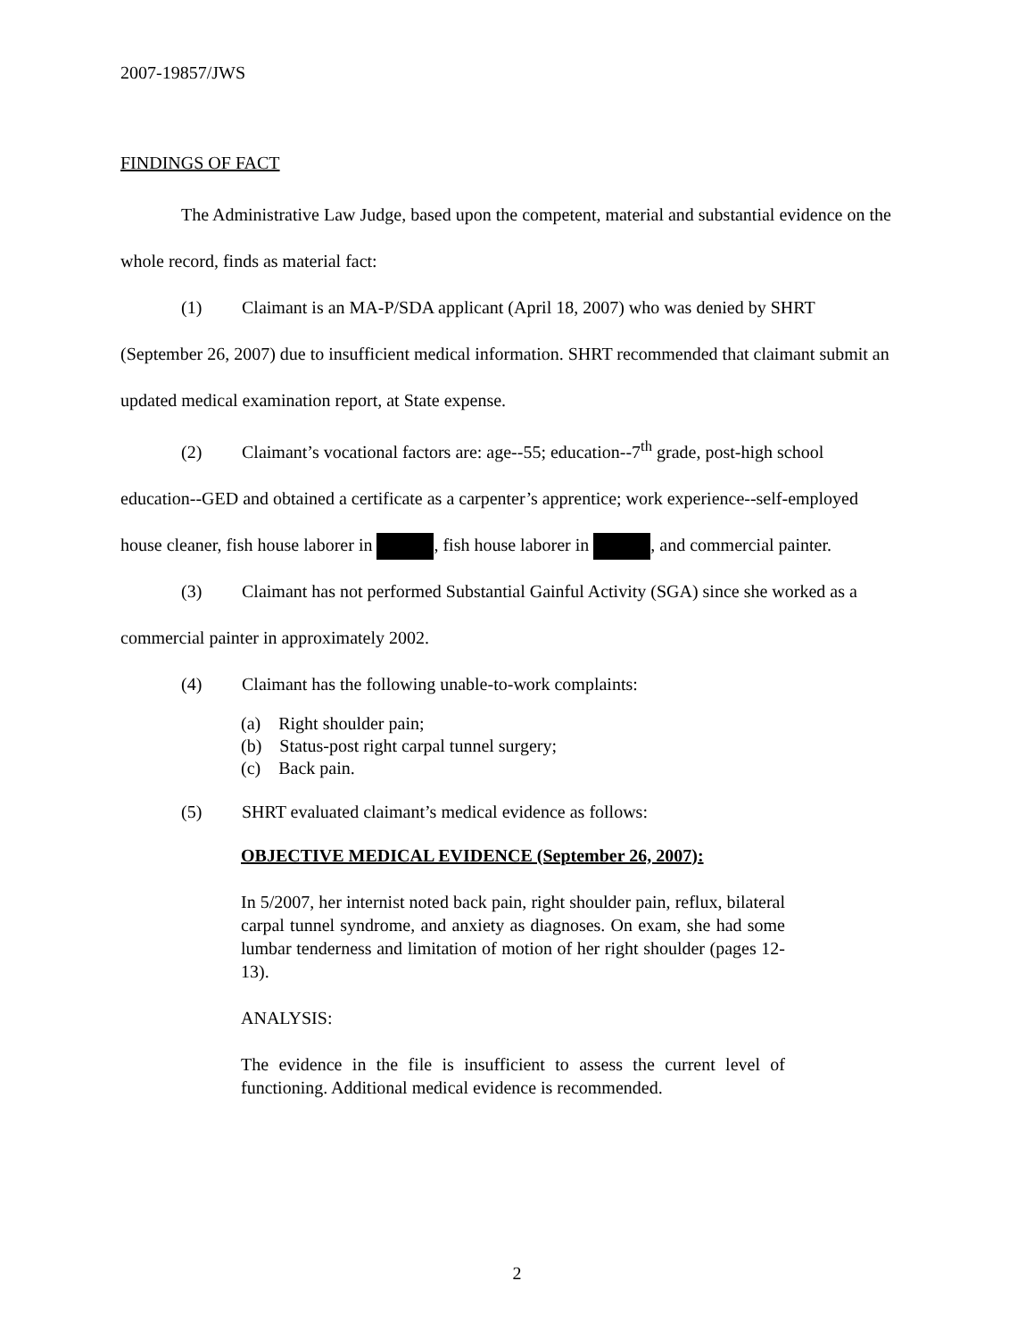2007-19857/JWS
FINDINGS OF FACT
The Administrative Law Judge, based upon the competent, material and substantial evidence on the whole record, finds as material fact:
(1) Claimant is an MA-P/SDA applicant (April 18, 2007) who was denied by SHRT (September 26, 2007) due to insufficient medical information. SHRT recommended that claimant submit an updated medical examination report, at State expense.
(2) Claimant’s vocational factors are: age--55; education--7<sup>th</sup> grade, post-high school education--GED and obtained a certificate as a carpenter’s apprentice; work experience--self-employed house cleaner, fish house laborer in , fish house laborer in , and commercial painter.
(3) Claimant has not performed Substantial Gainful Activity (SGA) since she worked as a commercial painter in approximately 2002.
(4) Claimant has the following unable-to-work complaints:
(a) Right shoulder pain;
(b) Status-post right carpal tunnel surgery;
(c) Back pain.
(5) SHRT evaluated claimant’s medical evidence as follows:
OBJECTIVE MEDICAL EVIDENCE (September 26, 2007):
In 5/2007, her internist noted back pain, right shoulder pain, reflux, bilateral carpal tunnel syndrome, and anxiety as diagnoses. On exam, she had some lumbar tenderness and limitation of motion of her right shoulder (pages 12-13).
ANALYSIS:
The evidence in the file is insufficient to assess the current level of functioning. Additional medical evidence is recommended.
2